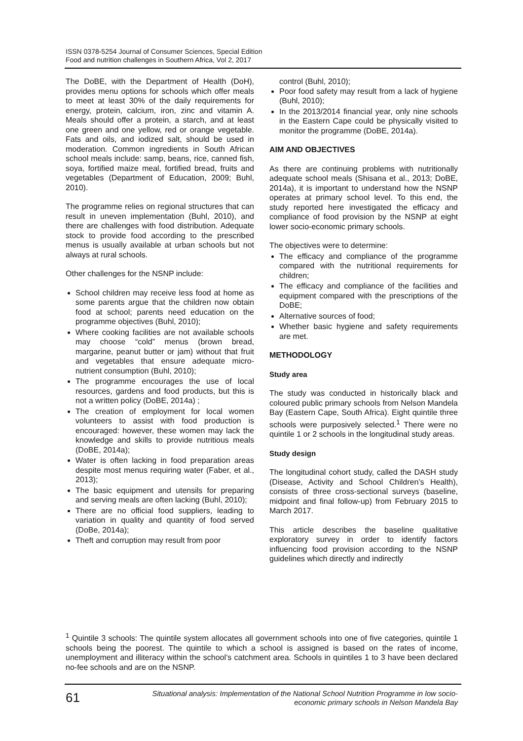ISSN 0378-5254 Journal of Consumer Sciences, Special Edition
Food and nutrition challenges in Southern Africa, Vol 2, 2017
The DoBE, with the Department of Health (DoH), provides menu options for schools which offer meals to meet at least 30% of the daily requirements for energy, protein, calcium, iron, zinc and vitamin A. Meals should offer a protein, a starch, and at least one green and one yellow, red or orange vegetable. Fats and oils, and iodized salt, should be used in moderation. Common ingredients in South African school meals include: samp, beans, rice, canned fish, soya, fortified maize meal, fortified bread, fruits and vegetables (Department of Education, 2009; Buhl, 2010).
The programme relies on regional structures that can result in uneven implementation (Buhl, 2010), and there are challenges with food distribution. Adequate stock to provide food according to the prescribed menus is usually available at urban schools but not always at rural schools.
Other challenges for the NSNP include:
School children may receive less food at home as some parents argue that the children now obtain food at school; parents need education on the programme objectives (Buhl, 2010);
Where cooking facilities are not available schools may choose “cold” menus (brown bread, margarine, peanut butter or jam) without that fruit and vegetables that ensure adequate micro-nutrient consumption (Buhl, 2010);
The programme encourages the use of local resources, gardens and food products, but this is not a written policy (DoBE, 2014a) ;
The creation of employment for local women volunteers to assist with food production is encouraged: however, these women may lack the knowledge and skills to provide nutritious meals (DoBE, 2014a);
Water is often lacking in food preparation areas despite most menus requiring water (Faber, et al., 2013);
The basic equipment and utensils for preparing and serving meals are often lacking (Buhl, 2010);
There are no official food suppliers, leading to variation in quality and quantity of food served (DoBe, 2014a);
Theft and corruption may result from poor
control (Buhl, 2010);
Poor food safety may result from a lack of hygiene (Buhl, 2010);
In the 2013/2014 financial year, only nine schools in the Eastern Cape could be physically visited to monitor the programme (DoBE, 2014a).
AIM AND OBJECTIVES
As there are continuing problems with nutritionally adequate school meals (Shisana et al., 2013; DoBE, 2014a), it is important to understand how the NSNP operates at primary school level. To this end, the study reported here investigated the efficacy and compliance of food provision by the NSNP at eight lower socio-economic primary schools.
The objectives were to determine:
The efficacy and compliance of the programme compared with the nutritional requirements for children;
The efficacy and compliance of the facilities and equipment compared with the prescriptions of the DoBE;
Alternative sources of food;
Whether basic hygiene and safety requirements are met.
METHODOLOGY
Study area
The study was conducted in historically black and coloured public primary schools from Nelson Mandela Bay (Eastern Cape, South Africa). Eight quintile three schools were purposively selected.<sup>1</sup> There were no quintile 1 or 2 schools in the longitudinal study areas.
Study design
The longitudinal cohort study, called the DASH study (Disease, Activity and School Children’s Health), consists of three cross-sectional surveys (baseline, midpoint and final follow-up) from February 2015 to March 2017.
This article describes the baseline qualitative exploratory survey in order to identify factors influencing food provision according to the NSNP guidelines which directly and indirectly
<sup>1</sup> Quintile 3 schools: The quintile system allocates all government schools into one of five categories, quintile 1 schools being the poorest. The quintile to which a school is assigned is based on the rates of income, unemployment and illiteracy within the school’s catchment area. Schools in quintiles 1 to 3 have been declared no-fee schools and are on the NSNP.
61
Situational analysis: Implementation of the National School Nutrition Programme in low socio-
economic primary schools in Nelson Mandela Bay